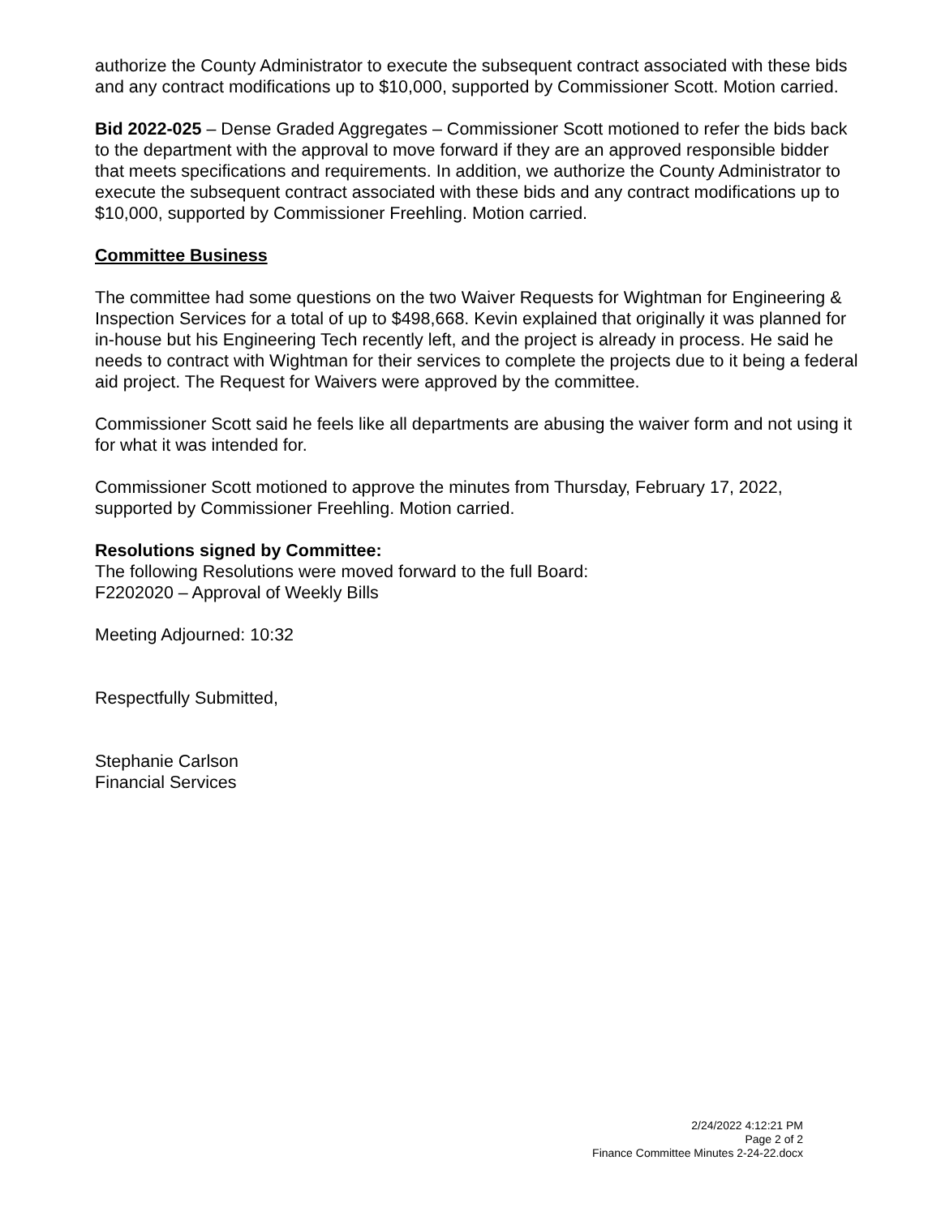authorize the County Administrator to execute the subsequent contract associated with these bids and any contract modifications up to $10,000, supported by Commissioner Scott. Motion carried.
Bid 2022-025 – Dense Graded Aggregates – Commissioner Scott motioned to refer the bids back to the department with the approval to move forward if they are an approved responsible bidder that meets specifications and requirements. In addition, we authorize the County Administrator to execute the subsequent contract associated with these bids and any contract modifications up to $10,000, supported by Commissioner Freehling. Motion carried.
Committee Business
The committee had some questions on the two Waiver Requests for Wightman for Engineering & Inspection Services for a total of up to $498,668. Kevin explained that originally it was planned for in-house but his Engineering Tech recently left, and the project is already in process. He said he needs to contract with Wightman for their services to complete the projects due to it being a federal aid project. The Request for Waivers were approved by the committee.
Commissioner Scott said he feels like all departments are abusing the waiver form and not using it for what it was intended for.
Commissioner Scott motioned to approve the minutes from Thursday, February 17, 2022, supported by Commissioner Freehling. Motion carried.
Resolutions signed by Committee:
The following Resolutions were moved forward to the full Board:
F2202020 – Approval of Weekly Bills
Meeting Adjourned: 10:32
Respectfully Submitted,
Stephanie Carlson
Financial Services
2/24/2022 4:12:21 PM
Page 2 of 2
Finance Committee Minutes 2-24-22.docx